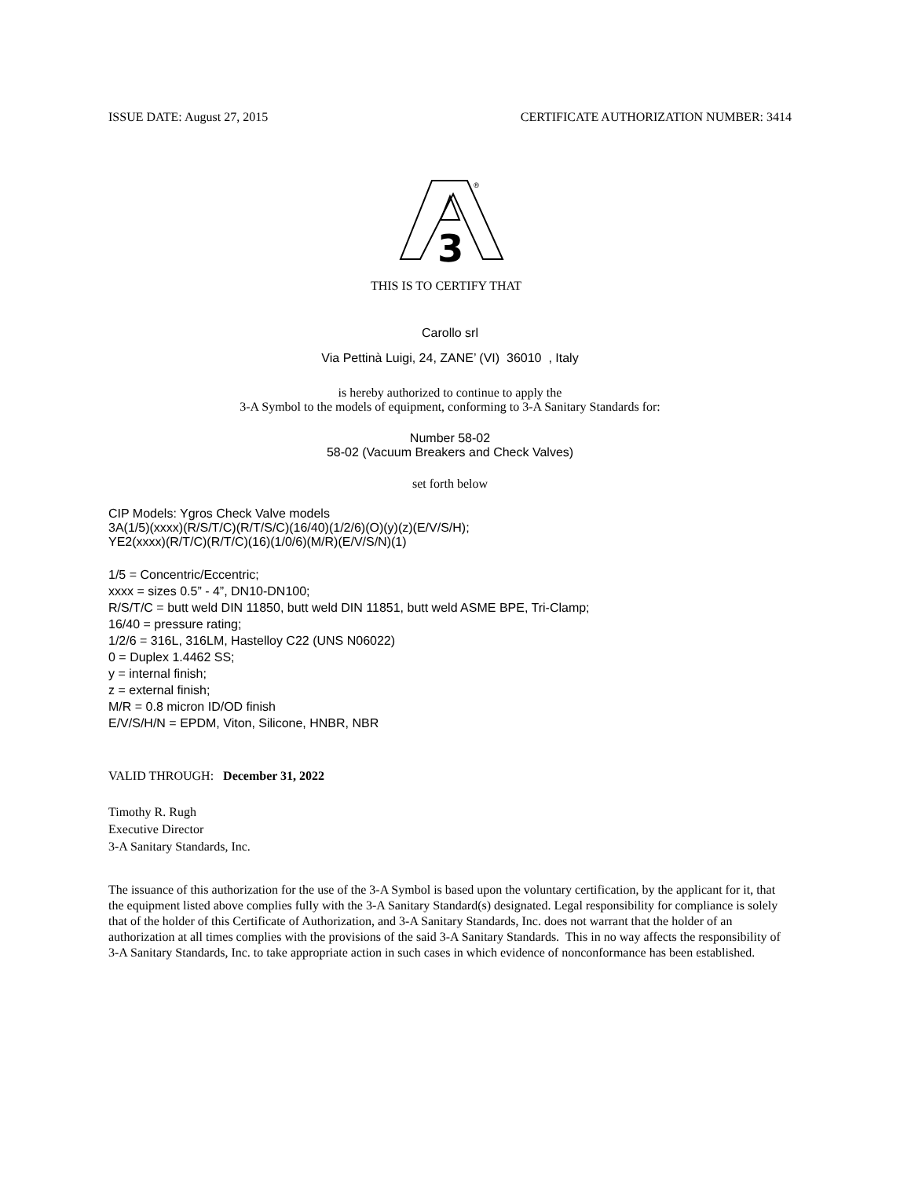ISSUE DATE: August 27, 2015 CERTIFICATE AUTHORIZATION NUMBER: 3414
3
®
THIS IS TO CERTIFY THAT
Carollo srl
Via Pettinà Luigi, 24, ZANE’ (VI) 36010 , Italy
is hereby authorized to continue to apply the
3-A Symbol to the models of equipment, conforming to 3-A Sanitary Standards for:
Number 58-02
58-02 (Vacuum Breakers and Check Valves)
set forth below
CIP Models: Ygros Check Valve models
3A(1/5)(xxxx)(R/S/T/C)(R/T/S/C)(16/40)(1/2/6)(O)(y)(z)(E/V/S/H);
YE2(xxxx)(R/T/C)(R/T/C)(16)(1/0/6)(M/R)(E/V/S/N)(1)
1/5 = Concentric/Eccentric;
xxxx = sizes 0.5” - 4”, DN10-DN100;
R/S/T/C = butt weld DIN 11850, butt weld DIN 11851, butt weld ASME BPE, Tri-Clamp;
16/40 = pressure rating;
1/2/6 = 316L, 316LM, Hastelloy C22 (UNS N06022)
0 = Duplex 1.4462 SS;
y = internal finish;
z = external finish;
M/R = 0.8 micron ID/OD finish
E/V/S/H/N = EPDM, Viton, Silicone, HNBR, NBR
VALID THROUGH: December 31, 2022
Timothy R. Rugh
Executive Director
3-A Sanitary Standards, Inc.
The issuance of this authorization for the use of the 3-A Symbol is based upon the voluntary certification, by the applicant for it, that the equipment listed above complies fully with the 3-A Sanitary Standard(s) designated. Legal responsibility for compliance is solely that of the holder of this Certificate of Authorization, and 3-A Sanitary Standards, Inc. does not warrant that the holder of an authorization at all times complies with the provisions of the said 3-A Sanitary Standards. This in no way affects the responsibility of 3-A Sanitary Standards, Inc. to take appropriate action in such cases in which evidence of nonconformance has been established.